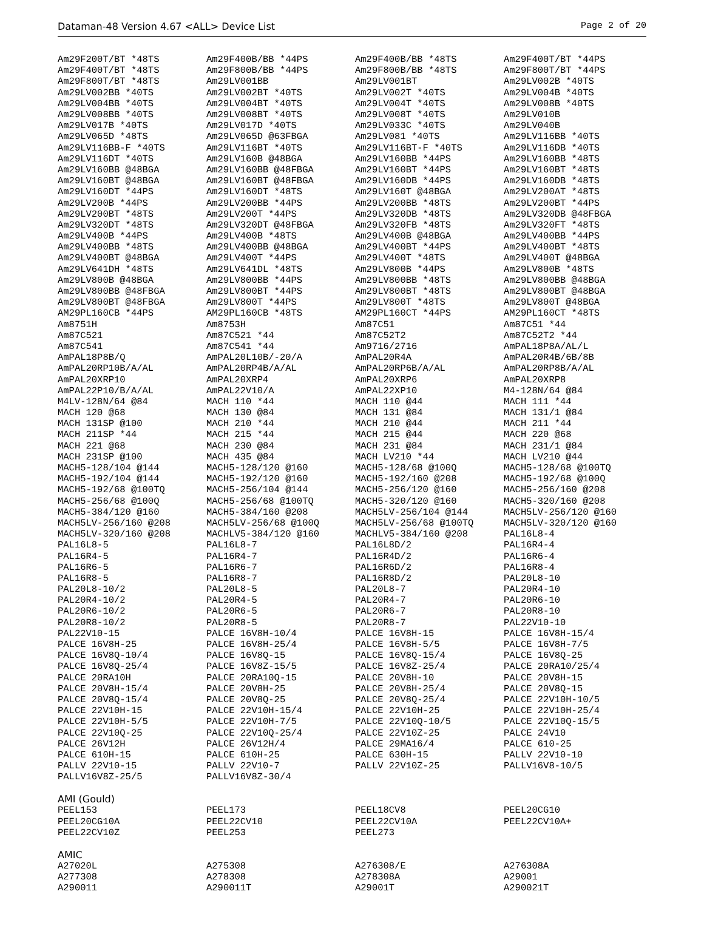Dataman-48 Version 4.67 <ALL> Device List Page 2 of 20
| Am29F200T/BT *48TS | Am29F400B/BB *44PS | Am29F400B/BB *48TS | Am29F400T/BT *44PS |
| Am29F400T/BT *48TS | Am29F800B/BB *44PS | Am29F800B/BB *48TS | Am29F800T/BT *44PS |
| Am29F800T/BT *48TS | Am29LV001BB | Am29LV001BT | Am29LV002B *40TS |
| Am29LV002BB *40TS | Am29LV002BT *40TS | Am29LV002T *40TS | Am29LV004B *40TS |
| Am29LV004BB *40TS | Am29LV004BT *40TS | Am29LV004T *40TS | Am29LV008B *40TS |
| Am29LV008BB *40TS | Am29LV008BT *40TS | Am29LV008T *40TS | Am29LV010B |
| Am29LV017B *40TS | Am29LV017D *40TS | Am29LV033C *40TS | Am29LV040B |
| Am29LV065D *48TS | Am29LV065D @63FBGA | Am29LV081 *40TS | Am29LV116BB *40TS |
| Am29LV116BB-F *40TS | Am29LV116BT *40TS | Am29LV116BT-F *40TS | Am29LV116DB *40TS |
| Am29LV116DT *40TS | Am29LV160B @48BGA | Am29LV160BB *44PS | Am29LV160BB *48TS |
| Am29LV160BB @48BGA | Am29LV160BB @48FBGA | Am29LV160BT *44PS | Am29LV160BT *48TS |
| Am29LV160BT @48BGA | Am29LV160BT @48FBGA | Am29LV160DB *44PS | Am29LV160DB *48TS |
| Am29LV160DT *44PS | Am29LV160DT *48TS | Am29LV160T @48BGA | Am29LV200AT *48TS |
| Am29LV200B *44PS | Am29LV200BB *44PS | Am29LV200BB *48TS | Am29LV200BT *44PS |
| Am29LV200BT *48TS | Am29LV200T *44PS | Am29LV320DB *48TS | Am29LV320DB @48FBGA |
| Am29LV320DT *48TS | Am29LV320DT @48FBGA | Am29LV320FB *48TS | Am29LV320FT *48TS |
| Am29LV400B *44PS | Am29LV400B *48TS | Am29LV400B @48BGA | Am29LV400BB *44PS |
| Am29LV400BB *48TS | Am29LV400BB @48BGA | Am29LV400BT *44PS | Am29LV400BT *48TS |
| Am29LV400BT @48BGA | Am29LV400T *44PS | Am29LV400T *48TS | Am29LV400T @48BGA |
| Am29LV641DH *48TS | Am29LV641DL *48TS | Am29LV800B *44PS | Am29LV800B *48TS |
| Am29LV800B @48BGA | Am29LV800BB *44PS | Am29LV800BB *48TS | Am29LV800BB @48BGA |
| Am29LV800BB @48FBGA | Am29LV800BT *44PS | Am29LV800BT *48TS | Am29LV800BT @48BGA |
| Am29LV800BT @48FBGA | Am29LV800T *44PS | Am29LV800T *48TS | Am29LV800T @48BGA |
| AM29PL160CB *44PS | AM29PL160CB *48TS | AM29PL160CT *44PS | AM29PL160CT *48TS |
| Am8751H | Am8753H | Am87C51 | Am87C51 *44 |
| Am87C521 | Am87C521 *44 | Am87C52T2 | Am87C52T2 *44 |
| Am87C541 | Am87C541 *44 | Am9716/2716 | AmPAL18P8A/AL/L |
| AmPAL18P8B/Q | AmPAL20L10B/-20/A | AmPAL20R4A | AmPAL20R4B/6B/8B |
| AmPAL20RP10B/A/AL | AmPAL20RP4B/A/AL | AmPAL20RP6B/A/AL | AmPAL20RP8B/A/AL |
| AmPAL20XRP10 | AmPAL20XRP4 | AmPAL20XRP6 | AmPAL20XRP8 |
| AmPAL22P10/B/A/AL | AmPAL22V10/A | AmPAL22XP10 | M4-128N/64 @84 |
| M4LV-128N/64 @84 | MACH 110 *44 | MACH 110 @44 | MACH 111 *44 |
| MACH 120 @68 | MACH 130 @84 | MACH 131 @84 | MACH 131/1 @84 |
| MACH 131SP @100 | MACH 210 *44 | MACH 210 @44 | MACH 211 *44 |
| MACH 211SP *44 | MACH 215 *44 | MACH 215 @44 | MACH 220 @68 |
| MACH 221 @68 | MACH 230 @84 | MACH 231 @84 | MACH 231/1 @84 |
| MACH 231SP @100 | MACH 435 @84 | MACH LV210 *44 | MACH LV210 @44 |
| MACH5-128/104 @144 | MACH5-128/120 @160 | MACH5-128/68 @100Q | MACH5-128/68 @100TQ |
| MACH5-192/104 @144 | MACH5-192/120 @160 | MACH5-192/160 @208 | MACH5-192/68 @100Q |
| MACH5-192/68 @100TQ | MACH5-256/104 @144 | MACH5-256/120 @160 | MACH5-256/160 @208 |
| MACH5-256/68 @100Q | MACH5-256/68 @100TQ | MACH5-320/120 @160 | MACH5-320/160 @208 |
| MACH5-384/120 @160 | MACH5-384/160 @208 | MACH5LV-256/104 @144 | MACH5LV-256/120 @160 |
| MACH5LV-256/160 @208 | MACH5LV-256/68 @100Q | MACH5LV-256/68 @100TQ | MACH5LV-320/120 @160 |
| MACH5LV-320/160 @208 | MACHLV5-384/120 @160 | MACHLV5-384/160 @208 | PAL16L8-4 |
| PAL16L8-5 | PAL16L8-7 | PAL16L8D/2 | PAL16R4-4 |
| PAL16R4-5 | PAL16R4-7 | PAL16R4D/2 | PAL16R6-4 |
| PAL16R6-5 | PAL16R6-7 | PAL16R6D/2 | PAL16R8-4 |
| PAL16R8-5 | PAL16R8-7 | PAL16R8D/2 | PAL20L8-10 |
| PAL20L8-10/2 | PAL20L8-5 | PAL20L8-7 | PAL20R4-10 |
| PAL20R4-10/2 | PAL20R4-5 | PAL20R4-7 | PAL20R6-10 |
| PAL20R6-10/2 | PAL20R6-5 | PAL20R6-7 | PAL20R8-10 |
| PAL20R8-10/2 | PAL20R8-5 | PAL20R8-7 | PAL22V10-10 |
| PAL22V10-15 | PALCE 16V8H-10/4 | PALCE 16V8H-15 | PALCE 16V8H-15/4 |
| PALCE 16V8H-25 | PALCE 16V8H-25/4 | PALCE 16V8H-5/5 | PALCE 16V8H-7/5 |
| PALCE 16V8Q-10/4 | PALCE 16V8Q-15 | PALCE 16V8Q-15/4 | PALCE 16V8Q-25 |
| PALCE 16V8Q-25/4 | PALCE 16V8Z-15/5 | PALCE 16V8Z-25/4 | PALCE 20RA10/25/4 |
| PALCE 20RA10H | PALCE 20RA10Q-15 | PALCE 20V8H-10 | PALCE 20V8H-15 |
| PALCE 20V8H-15/4 | PALCE 20V8H-25 | PALCE 20V8H-25/4 | PALCE 20V8Q-15 |
| PALCE 20V8Q-15/4 | PALCE 20V8Q-25 | PALCE 20V8Q-25/4 | PALCE 22V10H-10/5 |
| PALCE 22V10H-15 | PALCE 22V10H-15/4 | PALCE 22V10H-25 | PALCE 22V10H-25/4 |
| PALCE 22V10H-5/5 | PALCE 22V10H-7/5 | PALCE 22V10Q-10/5 | PALCE 22V10Q-15/5 |
| PALCE 22V10Q-25 | PALCE 22V10Q-25/4 | PALCE 22V10Z-25 | PALCE 24V10 |
| PALCE 26V12H | PALCE 26V12H/4 | PALCE 29MA16/4 | PALCE 610-25 |
| PALCE 610H-15 | PALCE 610H-25 | PALCE 630H-15 | PALLV 22V10-10 |
| PALLV 22V10-15 | PALLV 22V10-7 | PALLV 22V10Z-25 | PALLV16V8-10/5 |
| PALLV16V8Z-25/5 | PALLV16V8Z-30/4 | | |
AMI (Gould)
| PEEL153 | PEEL173 | PEEL18CV8 | PEEL20CG10 |
| PEEL20CG10A | PEEL22CV10 | PEEL22CV10A | PEEL22CV10A+ |
| PEEL22CV10Z | PEEL253 | PEEL273 | |
AMIC
| A27020L | A275308 | A276308/E | A276308A |
| A277308 | A278308 | A278308A | A29001 |
| A290011 | A290011T | A29001T | A290021T |